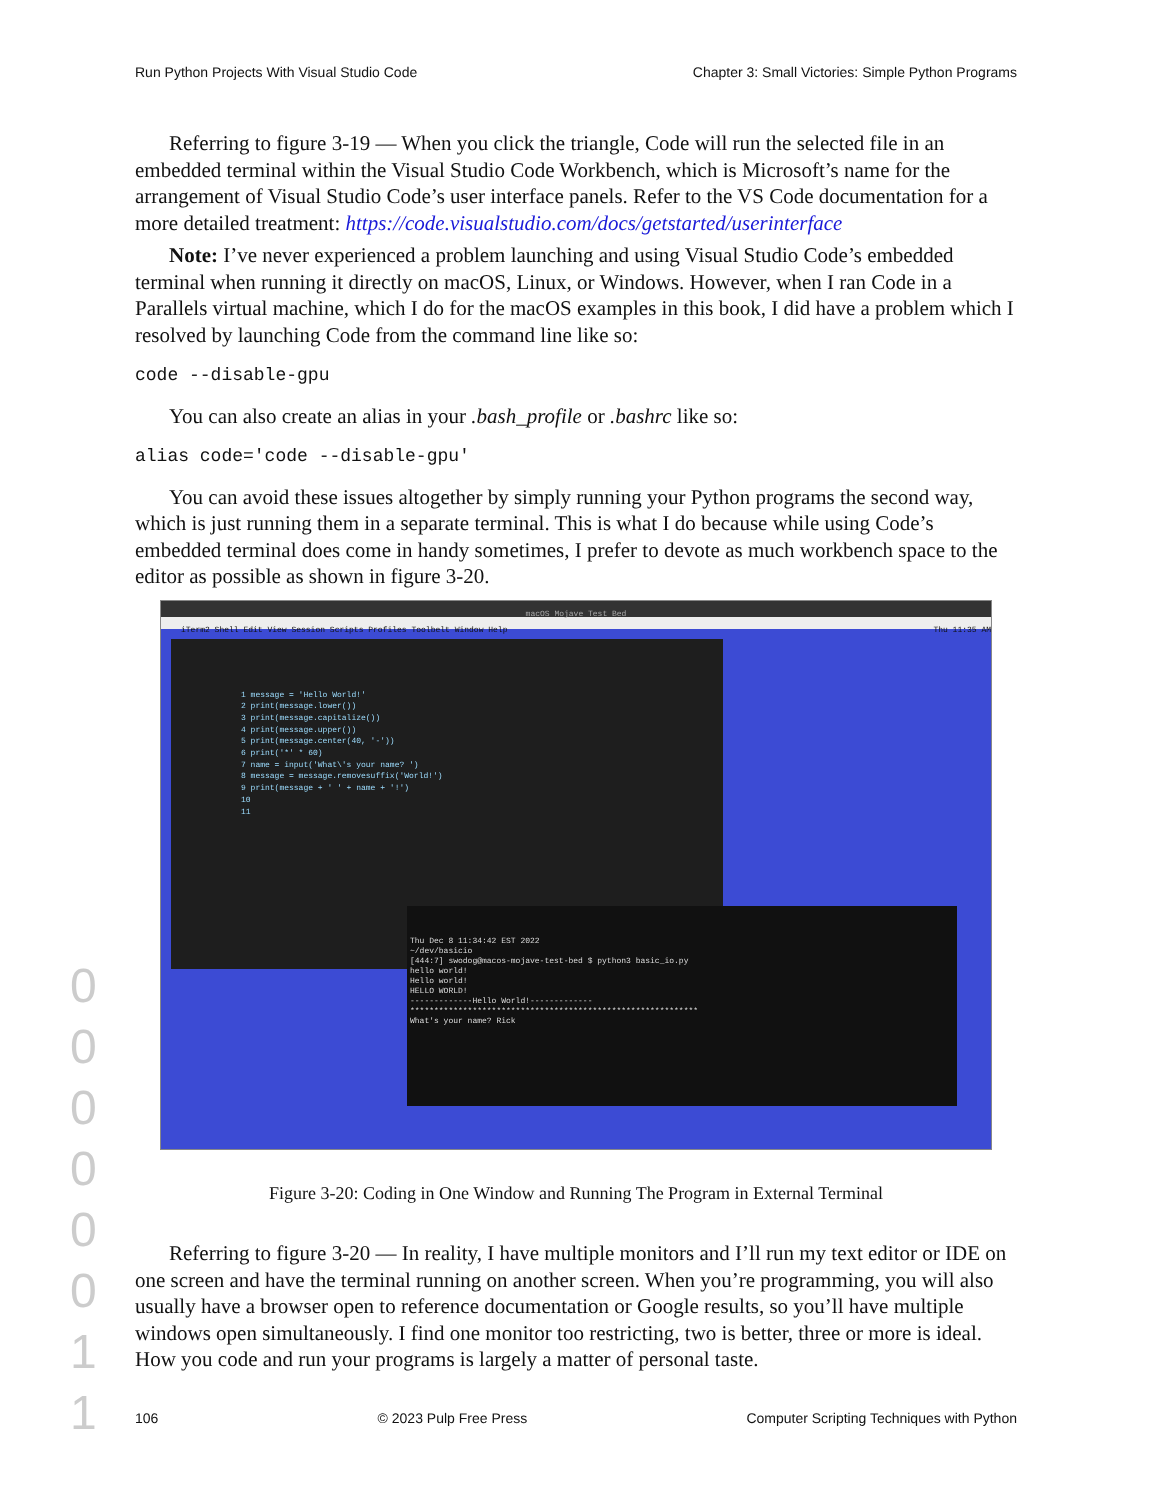Run Python Projects With Visual Studio Code Chapter 3: Small Victories: Simple Python Programs
Referring to figure 3-19 — When you click the triangle, Code will run the selected file in an embedded terminal within the Visual Studio Code Workbench, which is Microsoft’s name for the arrangement of Visual Studio Code’s user interface panels. Refer to the VS Code documentation for a more detailed treatment: https://code.visualstudio.com/docs/getstarted/userinterface
Note: I’ve never experienced a problem launching and using Visual Studio Code’s embedded terminal when running it directly on macOS, Linux, or Windows. However, when I ran Code in a Parallels virtual machine, which I do for the macOS examples in this book, I did have a problem which I resolved by launching Code from the command line like so:
code --disable-gpu
You can also create an alias in your .bash_profile or .bashrc like so:
alias code='code --disable-gpu'
You can avoid these issues altogether by simply running your Python programs the second way, which is just running them in a separate terminal. This is what I do because while using Code’s embedded terminal does come in handy sometimes, I prefer to devote as much workbench space to the editor as possible as shown in figure 3-20.
macOS Mojave Test Bed
iTerm2 Shell Edit View Session Scripts Profiles Toolbelt Window Help Thu 11:35 AM
1 message = 'Hello World!'
2 print(message.lower())
3 print(message.capitalize())
4 print(message.upper())
5 print(message.center(40, '-'))
6 print('*' * 60)
7 name = input('What\'s your name? ')
8 message = message.removesuffix('World!')
9 print(message + ' ' + name + '!')
10
11
Thu Dec 8 11:34:42 EST 2022
~/dev/basicio
[444:7] swodog@macos-mojave-test-bed $ python3 basic_io.py
hello world!
Hello world!
HELLO WORLD!
-------------Hello World!-------------
************************************************************
What's your name? Rick
Figure 3-20: Coding in One Window and Running The Program in External Terminal
Referring to figure 3-20 — In reality, I have multiple monitors and I’ll run my text editor or IDE on one screen and have the terminal running on another screen. When you’re programming, you will also usually have a browser open to reference documentation or Google results, so you’ll have multiple windows open simultaneously. I find one monitor too restricting, two is better, three or more is ideal. How you code and run your programs is largely a matter of personal taste.
0
0
0
0
0
0
1
1
106 © 2023 Pulp Free Press Computer Scripting Techniques with Python